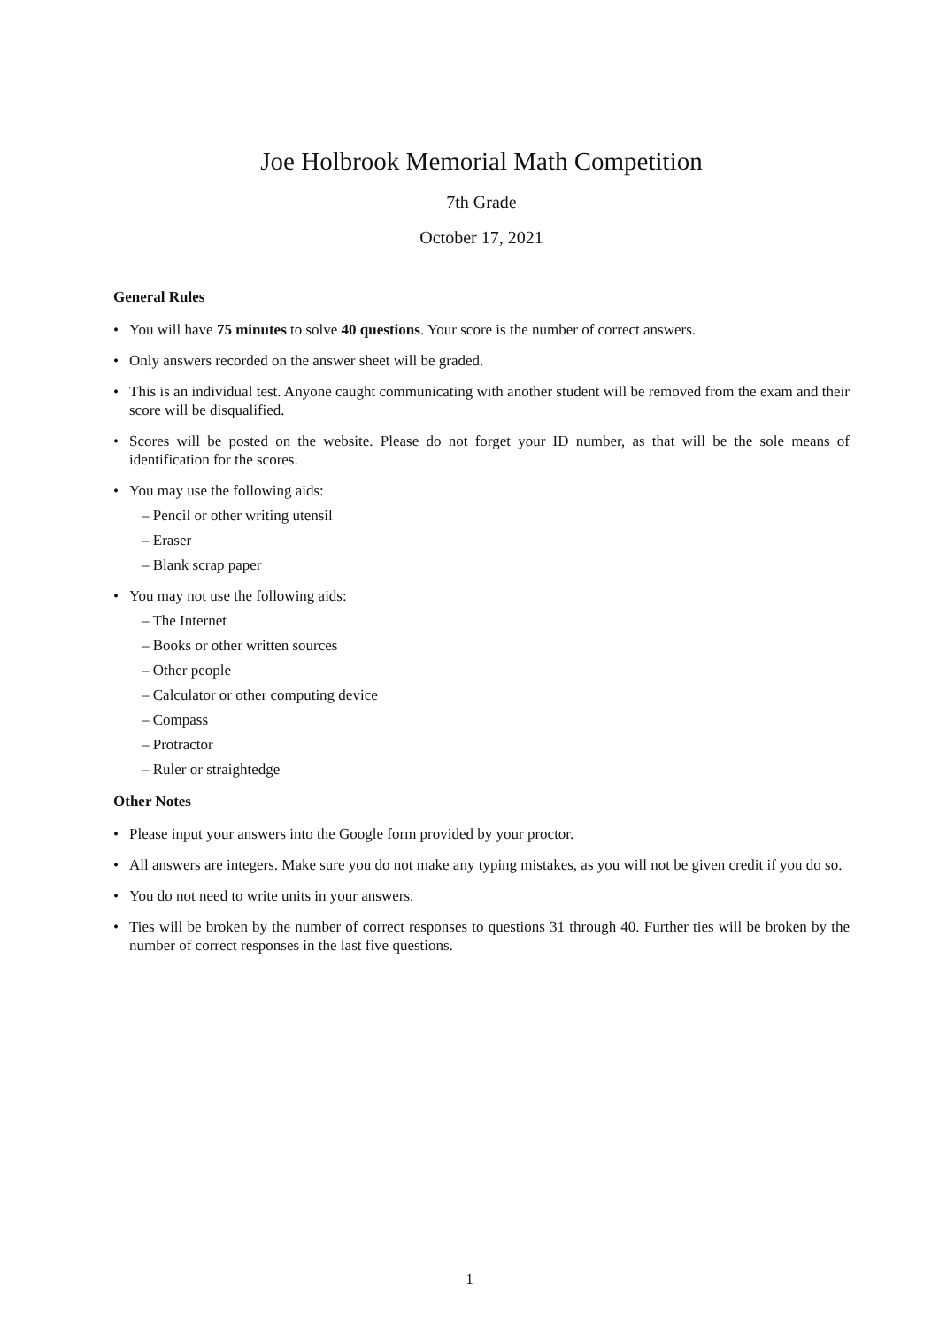Joe Holbrook Memorial Math Competition
7th Grade
October 17, 2021
General Rules
• You will have 75 minutes to solve 40 questions. Your score is the number of correct answers.
• Only answers recorded on the answer sheet will be graded.
• This is an individual test. Anyone caught communicating with another student will be removed from the exam and their score will be disqualified.
• Scores will be posted on the website. Please do not forget your ID number, as that will be the sole means of identification for the scores.
• You may use the following aids:
– Pencil or other writing utensil
– Eraser
– Blank scrap paper
• You may not use the following aids:
– The Internet
– Books or other written sources
– Other people
– Calculator or other computing device
– Compass
– Protractor
– Ruler or straightedge
Other Notes
• Please input your answers into the Google form provided by your proctor.
• All answers are integers. Make sure you do not make any typing mistakes, as you will not be given credit if you do so.
• You do not need to write units in your answers.
• Ties will be broken by the number of correct responses to questions 31 through 40. Further ties will be broken by the number of correct responses in the last five questions.
1